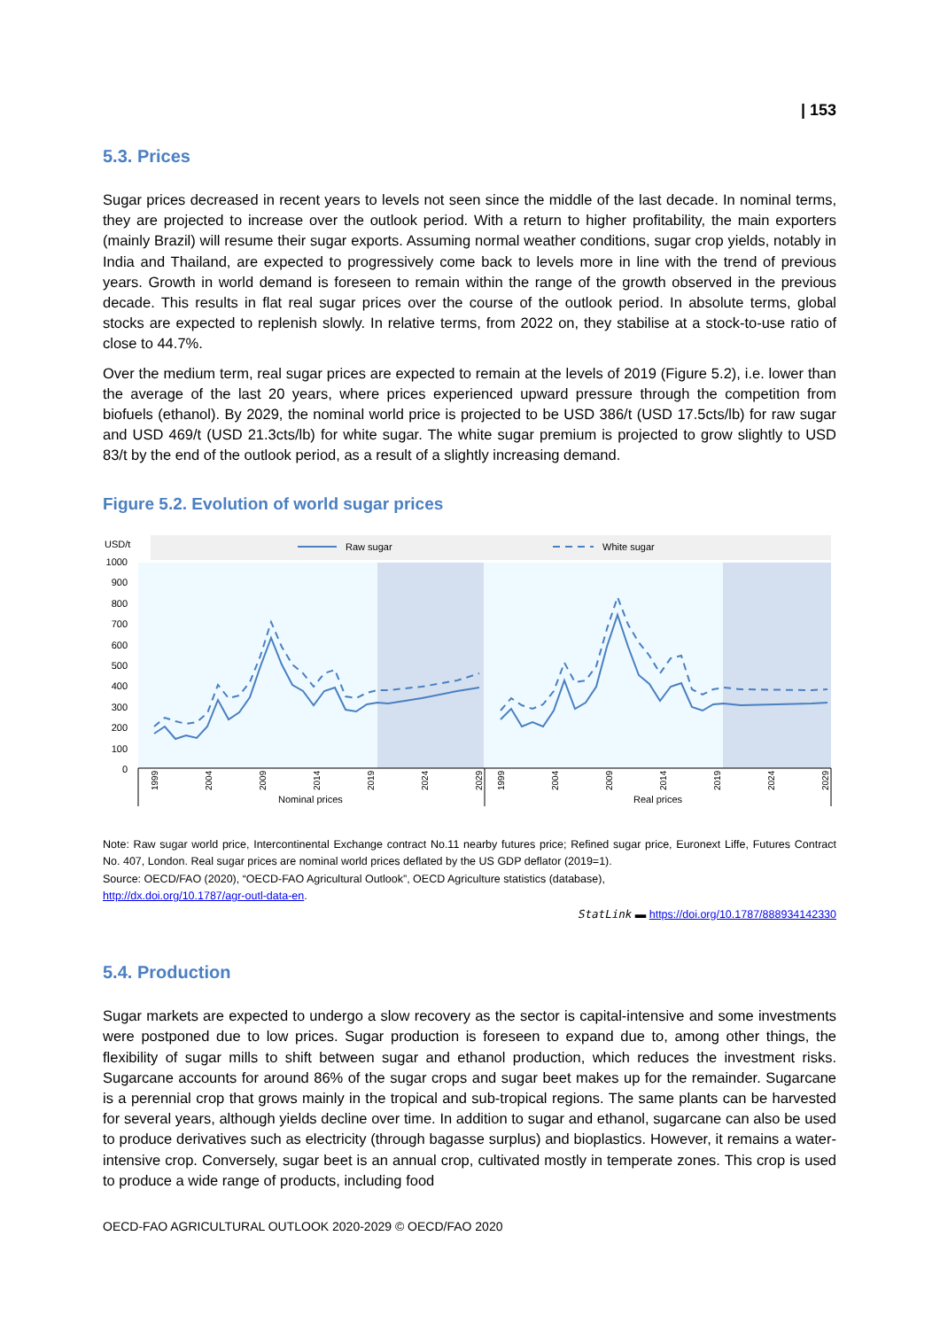| 153
5.3. Prices
Sugar prices decreased in recent years to levels not seen since the middle of the last decade. In nominal terms, they are projected to increase over the outlook period. With a return to higher profitability, the main exporters (mainly Brazil) will resume their sugar exports. Assuming normal weather conditions, sugar crop yields, notably in India and Thailand, are expected to progressively come back to levels more in line with the trend of previous years. Growth in world demand is foreseen to remain within the range of the growth observed in the previous decade. This results in flat real sugar prices over the course of the outlook period. In absolute terms, global stocks are expected to replenish slowly. In relative terms, from 2022 on, they stabilise at a stock-to-use ratio of close to 44.7%.
Over the medium term, real sugar prices are expected to remain at the levels of 2019 (Figure 5.2), i.e. lower than the average of the last 20 years, where prices experienced upward pressure through the competition from biofuels (ethanol). By 2029, the nominal world price is projected to be USD 386/t (USD 17.5cts/lb) for raw sugar and USD 469/t (USD 21.3cts/lb) for white sugar. The white sugar premium is projected to grow slightly to USD 83/t by the end of the outlook period, as a result of a slightly increasing demand.
Figure 5.2. Evolution of world sugar prices
USD/t
Raw sugar
White sugar
1000
900
800
700
600
500
400
300
200
100
0
1999
2004
2009
2014
2019
2024
2029
1999
2004
2009
2014
2019
2024
2029
Nominal prices
Real prices
Note: Raw sugar world price, Intercontinental Exchange contract No.11 nearby futures price; Refined sugar price, Euronext Liffe, Futures Contract No. 407, London. Real sugar prices are nominal world prices deflated by the US GDP deflator (2019=1).
Source: OECD/FAO (2020), “OECD-FAO Agricultural Outlook”, OECD Agriculture statistics (database),
http://dx.doi.org/10.1787/agr-outl-data-en.
StatLink ▬ https://doi.org/10.1787/888934142330
5.4. Production
Sugar markets are expected to undergo a slow recovery as the sector is capital-intensive and some investments were postponed due to low prices. Sugar production is foreseen to expand due to, among other things, the flexibility of sugar mills to shift between sugar and ethanol production, which reduces the investment risks. Sugarcane accounts for around 86% of the sugar crops and sugar beet makes up for the remainder. Sugarcane is a perennial crop that grows mainly in the tropical and sub-tropical regions. The same plants can be harvested for several years, although yields decline over time. In addition to sugar and ethanol, sugarcane can also be used to produce derivatives such as electricity (through bagasse surplus) and bioplastics. However, it remains a water-intensive crop. Conversely, sugar beet is an annual crop, cultivated mostly in temperate zones. This crop is used to produce a wide range of products, including food
OECD-FAO AGRICULTURAL OUTLOOK 2020-2029 © OECD/FAO 2020